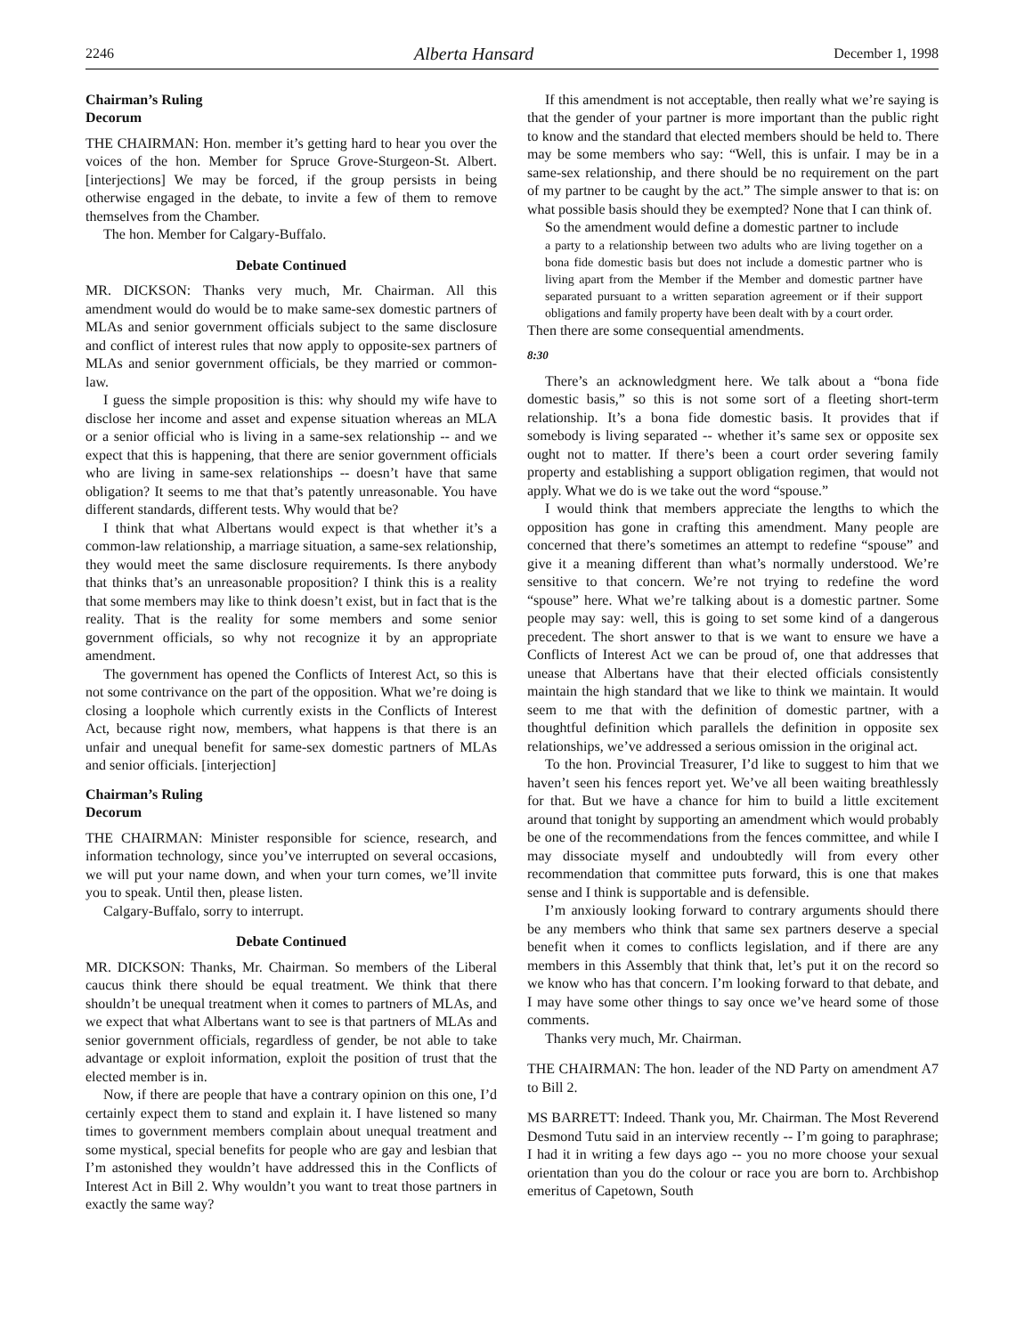2246 Alberta Hansard December 1, 1998
Chairman’s Ruling
Decorum
THE CHAIRMAN: Hon. member it’s getting hard to hear you over the voices of the hon. Member for Spruce Grove-Sturgeon-St. Albert. [interjections] We may be forced, if the group persists in being otherwise engaged in the debate, to invite a few of them to remove themselves from the Chamber.
The hon. Member for Calgary-Buffalo.
Debate Continued
MR. DICKSON: Thanks very much, Mr. Chairman. All this amendment would do would be to make same-sex domestic partners of MLAs and senior government officials subject to the same disclosure and conflict of interest rules that now apply to opposite-sex partners of MLAs and senior government officials, be they married or common-law.
I guess the simple proposition is this: why should my wife have to disclose her income and asset and expense situation whereas an MLA or a senior official who is living in a same-sex relationship -- and we expect that this is happening, that there are senior government officials who are living in same-sex relationships -- doesn’t have that same obligation? It seems to me that that’s patently unreasonable. You have different standards, different tests. Why would that be?
I think that what Albertans would expect is that whether it’s a common-law relationship, a marriage situation, a same-sex relationship, they would meet the same disclosure requirements. Is there anybody that thinks that’s an unreasonable proposition? I think this is a reality that some members may like to think doesn’t exist, but in fact that is the reality. That is the reality for some members and some senior government officials, so why not recognize it by an appropriate amendment.
The government has opened the Conflicts of Interest Act, so this is not some contrivance on the part of the opposition. What we’re doing is closing a loophole which currently exists in the Conflicts of Interest Act, because right now, members, what happens is that there is an unfair and unequal benefit for same-sex domestic partners of MLAs and senior officials. [interjection]
Chairman’s Ruling
Decorum
THE CHAIRMAN: Minister responsible for science, research, and information technology, since you’ve interrupted on several occasions, we will put your name down, and when your turn comes, we’ll invite you to speak. Until then, please listen.
Calgary-Buffalo, sorry to interrupt.
Debate Continued
MR. DICKSON: Thanks, Mr. Chairman. So members of the Liberal caucus think there should be equal treatment. We think that there shouldn’t be unequal treatment when it comes to partners of MLAs, and we expect that what Albertans want to see is that partners of MLAs and senior government officials, regardless of gender, be not able to take advantage or exploit information, exploit the position of trust that the elected member is in.
Now, if there are people that have a contrary opinion on this one, I’d certainly expect them to stand and explain it. I have listened so many times to government members complain about unequal treatment and some mystical, special benefits for people who are gay and lesbian that I’m astonished they wouldn’t have addressed this in the Conflicts of Interest Act in Bill 2. Why wouldn’t you want to treat those partners in exactly the same way?
If this amendment is not acceptable, then really what we’re saying is that the gender of your partner is more important than the public right to know and the standard that elected members should be held to. There may be some members who say: “Well, this is unfair. I may be in a same-sex relationship, and there should be no requirement on the part of my partner to be caught by the act.” The simple answer to that is: on what possible basis should they be exempted? None that I can think of.
So the amendment would define a domestic partner to include
a party to a relationship between two adults who are living together on a bona fide domestic basis but does not include a domestic partner who is living apart from the Member if the Member and domestic partner have separated pursuant to a written separation agreement or if their support obligations and family property have been dealt with by a court order.
Then there are some consequential amendments.
8:30
There’s an acknowledgment here. We talk about a “bona fide domestic basis,” so this is not some sort of a fleeting short-term relationship. It’s a bona fide domestic basis. It provides that if somebody is living separated -- whether it’s same sex or opposite sex ought not to matter. If there’s been a court order severing family property and establishing a support obligation regimen, that would not apply. What we do is we take out the word “spouse.”
I would think that members appreciate the lengths to which the opposition has gone in crafting this amendment. Many people are concerned that there’s sometimes an attempt to redefine “spouse” and give it a meaning different than what’s normally understood. We’re sensitive to that concern. We’re not trying to redefine the word “spouse” here. What we’re talking about is a domestic partner. Some people may say: well, this is going to set some kind of a dangerous precedent. The short answer to that is we want to ensure we have a Conflicts of Interest Act we can be proud of, one that addresses that unease that Albertans have that their elected officials consistently maintain the high standard that we like to think we maintain. It would seem to me that with the definition of domestic partner, with a thoughtful definition which parallels the definition in opposite sex relationships, we’ve addressed a serious omission in the original act.
To the hon. Provincial Treasurer, I’d like to suggest to him that we haven’t seen his fences report yet. We’ve all been waiting breathlessly for that. But we have a chance for him to build a little excitement around that tonight by supporting an amendment which would probably be one of the recommendations from the fences committee, and while I may dissociate myself and undoubtedly will from every other recommendation that committee puts forward, this is one that makes sense and I think is supportable and is defensible.
I’m anxiously looking forward to contrary arguments should there be any members who think that same sex partners deserve a special benefit when it comes to conflicts legislation, and if there are any members in this Assembly that think that, let’s put it on the record so we know who has that concern. I’m looking forward to that debate, and I may have some other things to say once we’ve heard some of those comments.
Thanks very much, Mr. Chairman.
THE CHAIRMAN: The hon. leader of the ND Party on amendment A7 to Bill 2.
MS BARRETT: Indeed. Thank you, Mr. Chairman. The Most Reverend Desmond Tutu said in an interview recently -- I’m going to paraphrase; I had it in writing a few days ago -- you no more choose your sexual orientation than you do the colour or race you are born to. Archbishop emeritus of Capetown, South